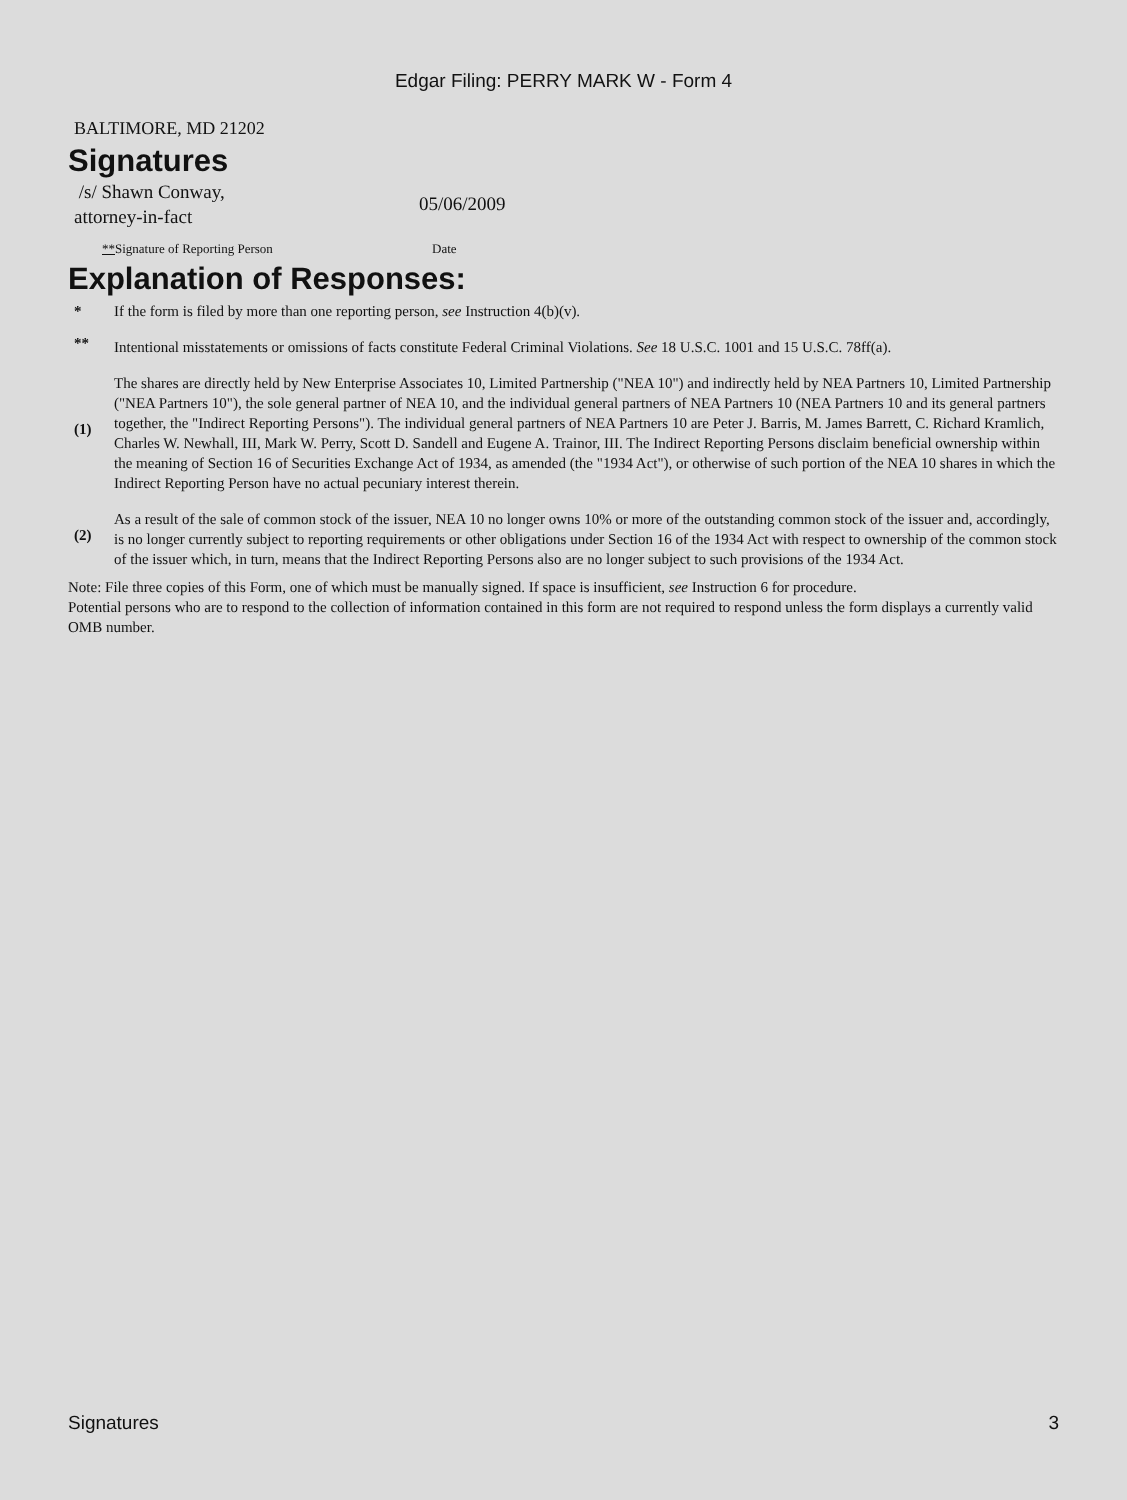Edgar Filing: PERRY MARK W - Form 4
BALTIMORE, MD 21202
Signatures
/s/ Shawn Conway,
attorney-in-fact
05/06/2009
**Signature of Reporting Person Date
Explanation of Responses:
| * | If the form is filed by more than one reporting person, see Instruction 4(b)(v). |
| ** | Intentional misstatements or omissions of facts constitute Federal Criminal Violations. See 18 U.S.C. 1001 and 15 U.S.C. 78ff(a). |
| (1) | The shares are directly held by New Enterprise Associates 10, Limited Partnership ("NEA 10") and indirectly held by NEA Partners 10, Limited Partnership ("NEA Partners 10"), the sole general partner of NEA 10, and the individual general partners of NEA Partners 10 (NEA Partners 10 and its general partners together, the "Indirect Reporting Persons"). The individual general partners of NEA Partners 10 are Peter J. Barris, M. James Barrett, C. Richard Kramlich, Charles W. Newhall, III, Mark W. Perry, Scott D. Sandell and Eugene A. Trainor, III. The Indirect Reporting Persons disclaim beneficial ownership within the meaning of Section 16 of Securities Exchange Act of 1934, as amended (the "1934 Act"), or otherwise of such portion of the NEA 10 shares in which the Indirect Reporting Person have no actual pecuniary interest therein. |
| (2) | As a result of the sale of common stock of the issuer, NEA 10 no longer owns 10% or more of the outstanding common stock of the issuer and, accordingly, is no longer currently subject to reporting requirements or other obligations under Section 16 of the 1934 Act with respect to ownership of the common stock of the issuer which, in turn, means that the Indirect Reporting Persons also are no longer subject to such provisions of the 1934 Act. |
Note: File three copies of this Form, one of which must be manually signed. If space is insufficient, see Instruction 6 for procedure.
Potential persons who are to respond to the collection of information contained in this form are not required to respond unless the form displays a currently valid OMB number.
Signatures 3